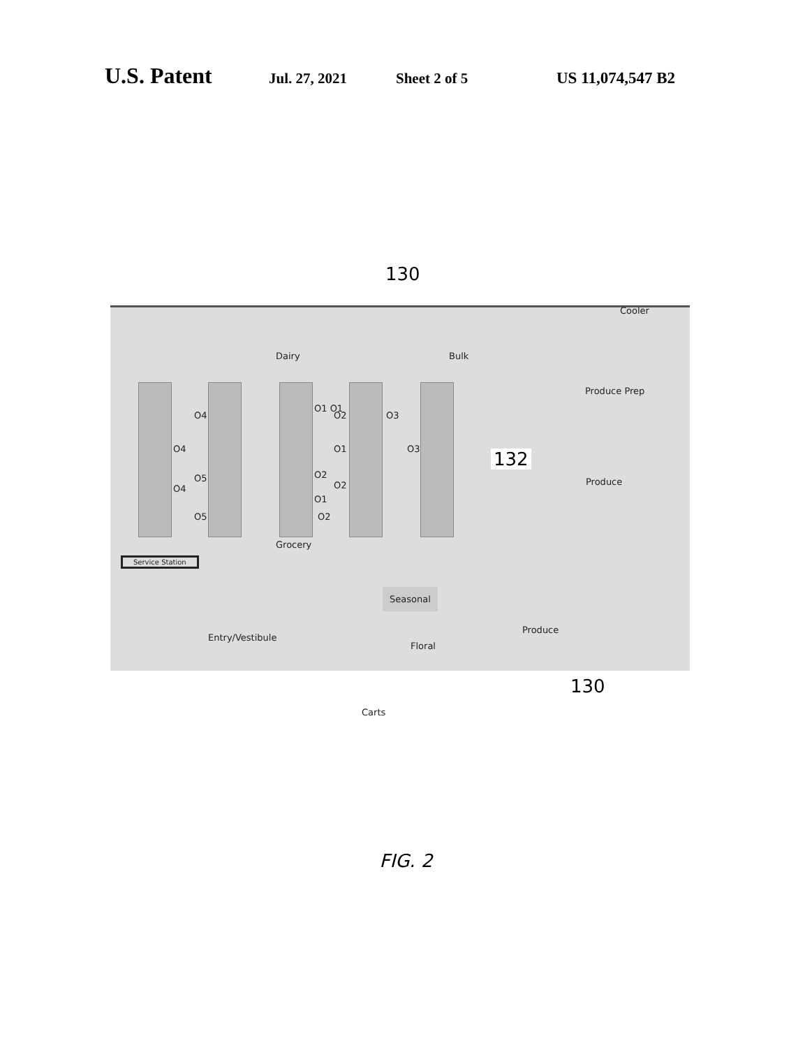U.S. Patent Jul. 27, 2021 Sheet 2 of 5 US 11,074,547 B2
130
Dairy Bulk
Cooler
Produce Prep
O4
O1 O1
O2 O3
O4 O1 O3 132
Produce
O5 O2
O2
O4
O1
O5 O2
Grocery
Service Station
Seasonal
Entry/Vestibule
Produce
Floral
130
Carts
FIG. 2